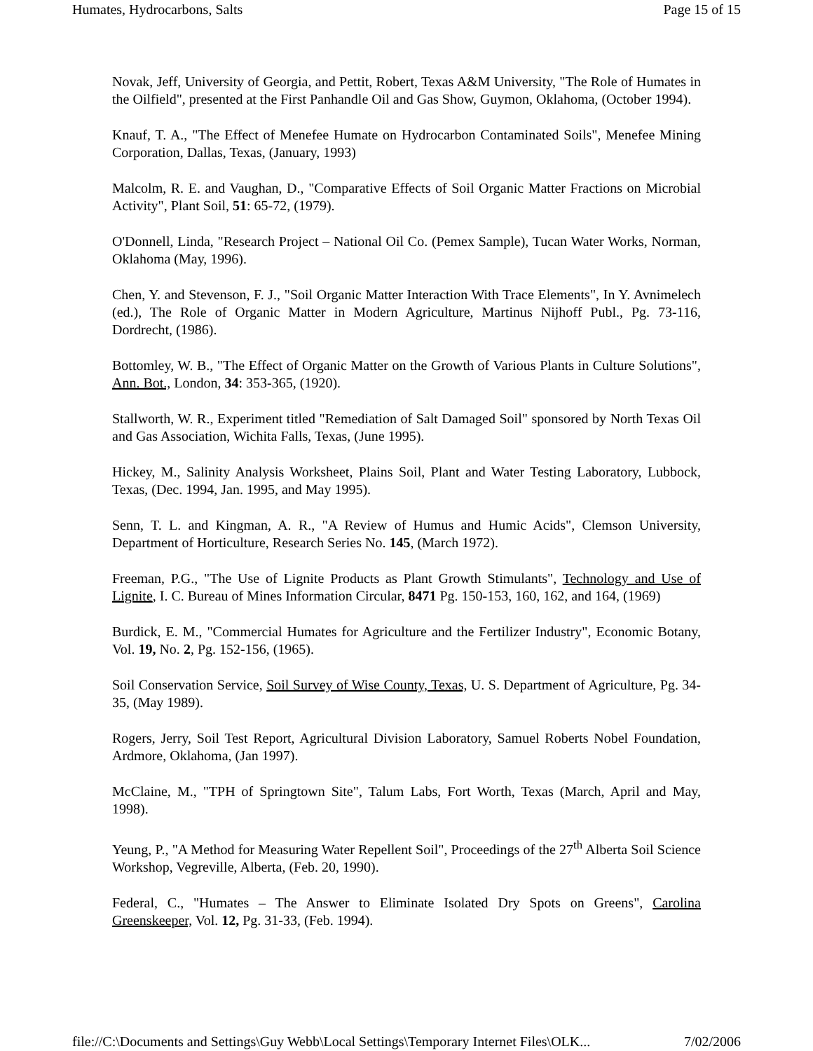Humates, Hydrocarbons, Salts Page 15 of 15
Novak, Jeff, University of Georgia, and Pettit, Robert, Texas A&M University, "The Role of Humates in the Oilfield", presented at the First Panhandle Oil and Gas Show, Guymon, Oklahoma, (October 1994).
Knauf, T. A., "The Effect of Menefee Humate on Hydrocarbon Contaminated Soils", Menefee Mining Corporation, Dallas, Texas, (January, 1993)
Malcolm, R. E. and Vaughan, D., "Comparative Effects of Soil Organic Matter Fractions on Microbial Activity", Plant Soil, 51: 65-72, (1979).
O'Donnell, Linda, "Research Project – National Oil Co. (Pemex Sample), Tucan Water Works, Norman, Oklahoma (May, 1996).
Chen, Y. and Stevenson, F. J., "Soil Organic Matter Interaction With Trace Elements", In Y. Avnimelech (ed.), The Role of Organic Matter in Modern Agriculture, Martinus Nijhoff Publ., Pg. 73-116, Dordrecht, (1986).
Bottomley, W. B., "The Effect of Organic Matter on the Growth of Various Plants in Culture Solutions", Ann. Bot., London, 34: 353-365, (1920).
Stallworth, W. R., Experiment titled "Remediation of Salt Damaged Soil" sponsored by North Texas Oil and Gas Association, Wichita Falls, Texas, (June 1995).
Hickey, M., Salinity Analysis Worksheet, Plains Soil, Plant and Water Testing Laboratory, Lubbock, Texas, (Dec. 1994, Jan. 1995, and May 1995).
Senn, T. L. and Kingman, A. R., "A Review of Humus and Humic Acids", Clemson University, Department of Horticulture, Research Series No. 145, (March 1972).
Freeman, P.G., "The Use of Lignite Products as Plant Growth Stimulants", Technology and Use of Lignite, I. C. Bureau of Mines Information Circular, 8471 Pg. 150-153, 160, 162, and 164, (1969)
Burdick, E. M., "Commercial Humates for Agriculture and the Fertilizer Industry", Economic Botany, Vol. 19, No. 2, Pg. 152-156, (1965).
Soil Conservation Service, Soil Survey of Wise County, Texas, U. S. Department of Agriculture, Pg. 34-35, (May 1989).
Rogers, Jerry, Soil Test Report, Agricultural Division Laboratory, Samuel Roberts Nobel Foundation, Ardmore, Oklahoma, (Jan 1997).
McClaine, M., "TPH of Springtown Site", Talum Labs, Fort Worth, Texas (March, April and May, 1998).
Yeung, P., "A Method for Measuring Water Repellent Soil", Proceedings of the 27<sup>th</sup> Alberta Soil Science Workshop, Vegreville, Alberta, (Feb. 20, 1990).
Federal, C., "Humates – The Answer to Eliminate Isolated Dry Spots on Greens", Carolina Greenskeeper, Vol. 12, Pg. 31-33, (Feb. 1994).
file://C:\Documents and Settings\Guy Webb\Local Settings\Temporary Internet Files\OLK... 7/02/2006